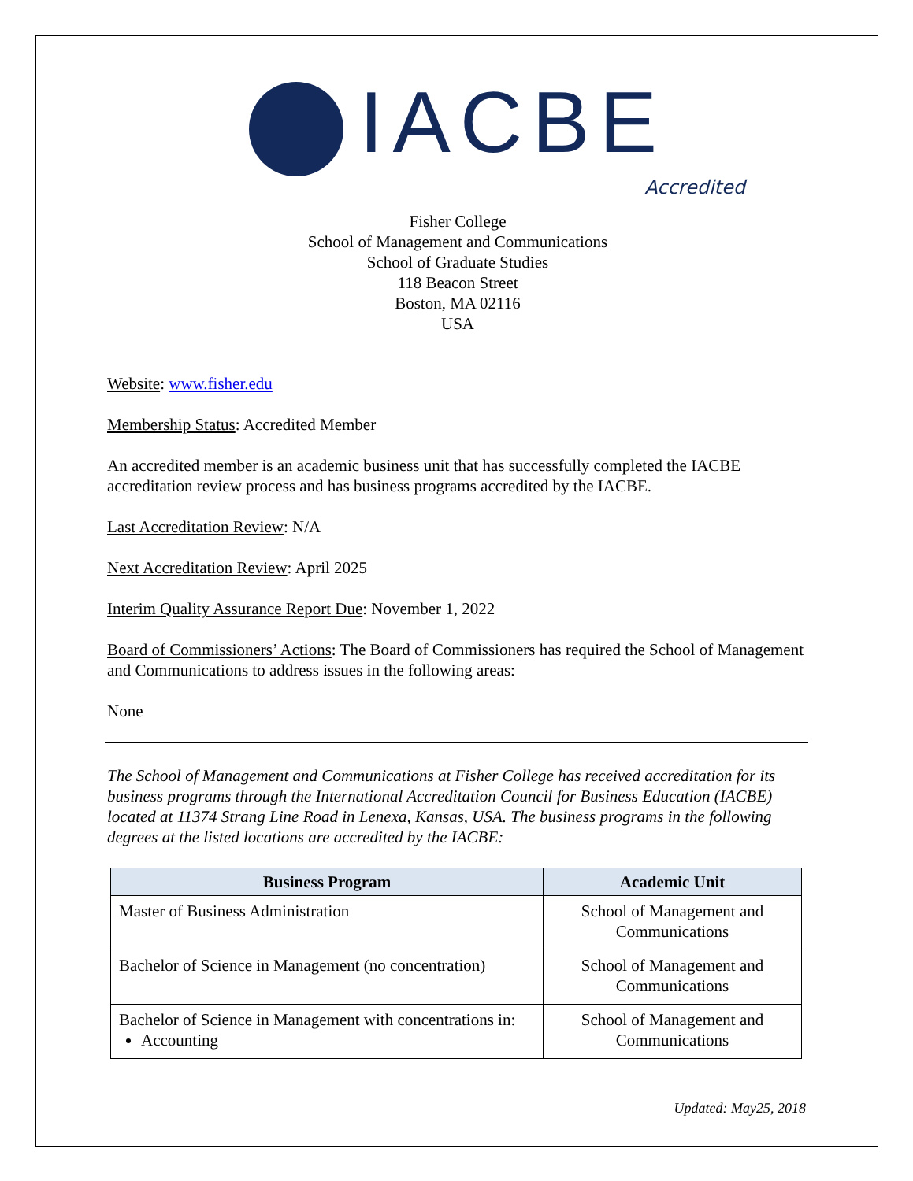IACBE
Accredited
Fisher College
School of Management and Communications
School of Graduate Studies
118 Beacon Street
Boston, MA 02116
USA
Website: www.fisher.edu
Membership Status: Accredited Member
An accredited member is an academic business unit that has successfully completed the IACBE accreditation review process and has business programs accredited by the IACBE.
Last Accreditation Review: N/A
Next Accreditation Review: April 2025
Interim Quality Assurance Report Due: November 1, 2022
Board of Commissioners’ Actions: The Board of Commissioners has required the School of Management and Communications to address issues in the following areas:
None
The School of Management and Communications at Fisher College has received accreditation for its business programs through the International Accreditation Council for Business Education (IACBE) located at 11374 Strang Line Road in Lenexa, Kansas, USA. The business programs in the following degrees at the listed locations are accredited by the IACBE:
| Business Program | Academic Unit |
| --- | --- |
| Master of Business Administration | School of Management and Communications |
| Bachelor of Science in Management (no concentration) | School of Management and Communications |
| Bachelor of Science in Management with concentrations in: Accounting | School of Management and Communications |
Updated: May25, 2018